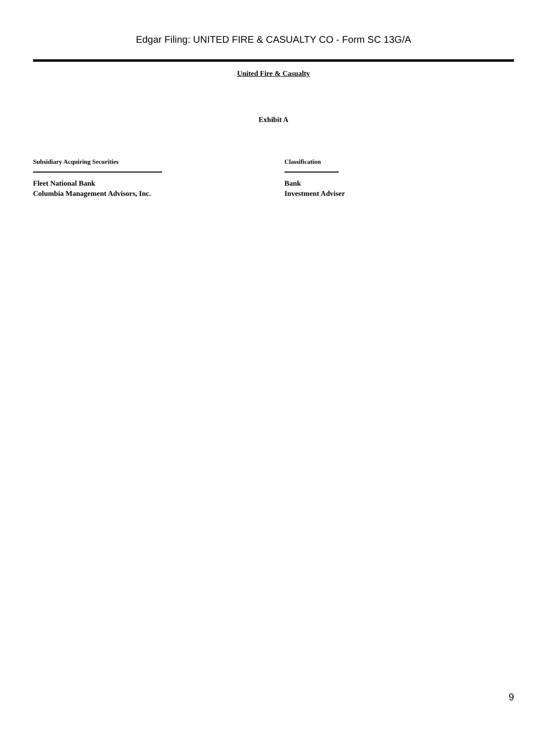Edgar Filing: UNITED FIRE & CASUALTY CO - Form SC 13G/A
United Fire & Casualty
Exhibit A
| Subsidiary Acquiring Securities | Classification |
| --- | --- |
| Fleet National Bank | Bank |
| Columbia Management Advisors, Inc. | Investment Adviser |
9